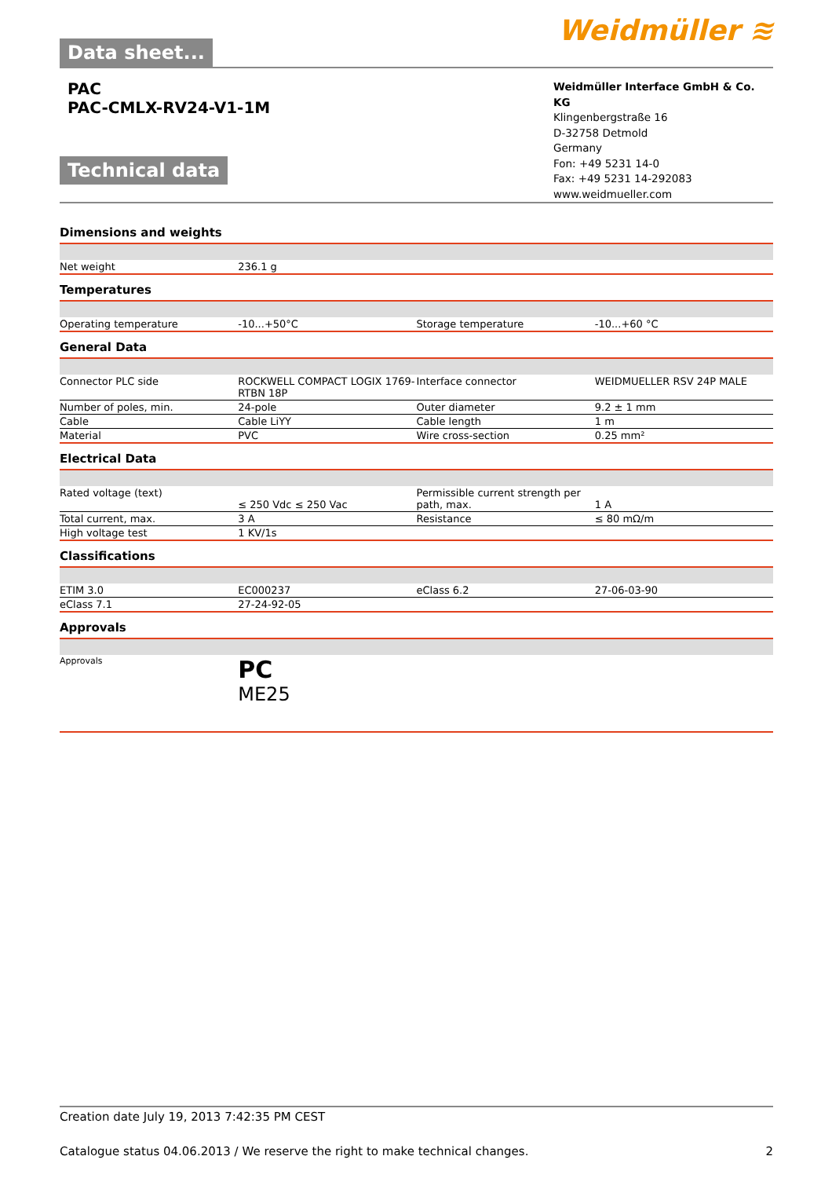Data sheet...
Weidmüller ≋
PAC
PAC-CMLX-RV24-V1-1M
Technical data
Weidmüller Interface GmbH & Co. KG
Klingenbergstraße 16
D-32758 Detmold
Germany
Fon: +49 5231 14-0
Fax: +49 5231 14-292083
www.weidmueller.com
Dimensions and weights
| Net weight | 236.1 g | | |
Temperatures
| Operating temperature | -10...+50°C | Storage temperature | -10...+60 °C |
General Data
| Connector PLC side | ROCKWELL COMPACT LOGIX 1769-RTBN 18P | Interface connector | WEIDMUELLER RSV 24P MALE |
| Number of poles, min. | 24-pole | Outer diameter | 9.2 ± 1 mm |
| Cable | Cable LiYY | Cable length | 1 m |
| Material | PVC | Wire cross-section | 0.25 mm² |
Electrical Data
| Rated voltage (text) | ≤ 250 Vdc ≤ 250 Vac | Permissible current strength per path, max. | 1 A |
| Total current, max. | 3 A | Resistance | ≤ 80 mΩ/m |
| High voltage test | 1 KV/1s | | |
Classifications
| ETIM 3.0 | EC000237 | eClass 6.2 | 27-06-03-90 |
| eClass 7.1 | 27-24-92-05 | | |
Approvals
| Approvals | PC ME25 | | |
Creation date July 19, 2013 7:42:35 PM CEST
Catalogue status 04.06.2013 / We reserve the right to make technical changes. 2